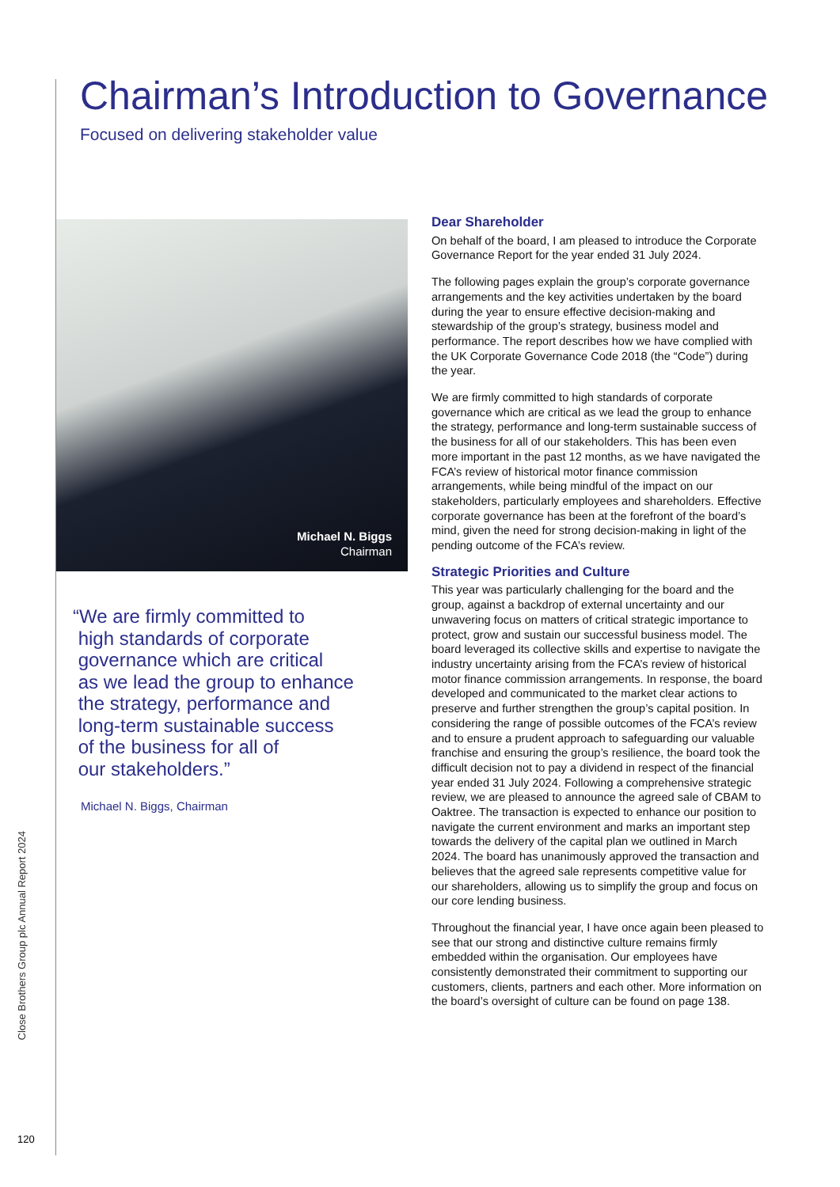Close Brothers Group plc Annual Report 2024
120
Chairman’s Introduction to Governance
Focused on delivering stakeholder value
Michael N. Biggs
Chairman
“We are firmly committed to
high standards of corporate
governance which are critical
as we lead the group to enhance
the strategy, performance and
long-term sustainable success
of the business for all of
our stakeholders.”
Michael N. Biggs, Chairman
Dear Shareholder
On behalf of the board, I am pleased to introduce the Corporate Governance Report for the year ended 31 July 2024.
The following pages explain the group’s corporate governance arrangements and the key activities undertaken by the board during the year to ensure effective decision-making and stewardship of the group’s strategy, business model and performance. The report describes how we have complied with the UK Corporate Governance Code 2018 (the “Code”) during the year.
We are firmly committed to high standards of corporate governance which are critical as we lead the group to enhance the strategy, performance and long-term sustainable success of the business for all of our stakeholders. This has been even more important in the past 12 months, as we have navigated the FCA’s review of historical motor finance commission arrangements, while being mindful of the impact on our stakeholders, particularly employees and shareholders. Effective corporate governance has been at the forefront of the board’s mind, given the need for strong decision-making in light of the pending outcome of the FCA’s review.
Strategic Priorities and Culture
This year was particularly challenging for the board and the group, against a backdrop of external uncertainty and our unwavering focus on matters of critical strategic importance to protect, grow and sustain our successful business model. The board leveraged its collective skills and expertise to navigate the industry uncertainty arising from the FCA’s review of historical motor finance commission arrangements. In response, the board developed and communicated to the market clear actions to preserve and further strengthen the group’s capital position. In considering the range of possible outcomes of the FCA’s review and to ensure a prudent approach to safeguarding our valuable franchise and ensuring the group’s resilience, the board took the difficult decision not to pay a dividend in respect of the financial year ended 31 July 2024. Following a comprehensive strategic review, we are pleased to announce the agreed sale of CBAM to Oaktree. The transaction is expected to enhance our position to navigate the current environment and marks an important step towards the delivery of the capital plan we outlined in March 2024. The board has unanimously approved the transaction and believes that the agreed sale represents competitive value for our shareholders, allowing us to simplify the group and focus on our core lending business.
Throughout the financial year, I have once again been pleased to see that our strong and distinctive culture remains firmly embedded within the organisation. Our employees have consistently demonstrated their commitment to supporting our customers, clients, partners and each other. More information on the board’s oversight of culture can be found on page 138.